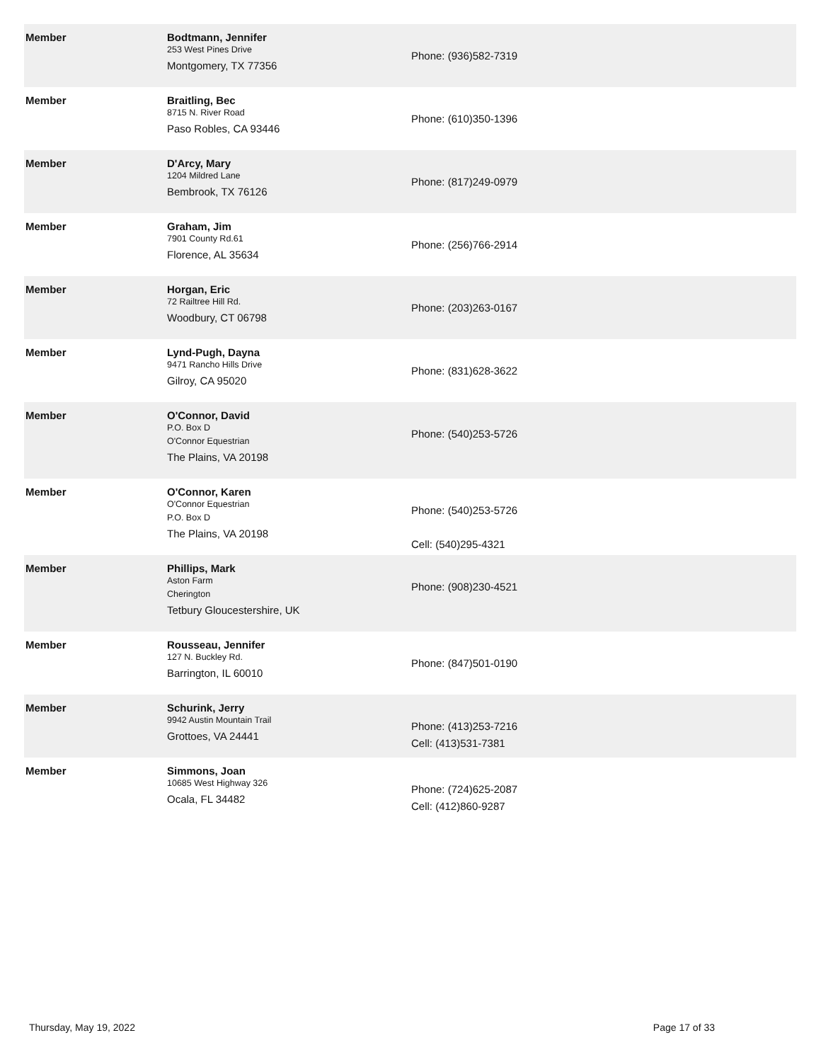| Member | Bodtmann, Jennifer 253 West Pines Drive Montgomery, TX 77356 | Phone: (936)582-7319 |
| Member | Braitling, Bec 8715 N. River Road Paso Robles, CA 93446 | Phone: (610)350-1396 |
| Member | D'Arcy, Mary 1204 Mildred Lane Bembrook, TX 76126 | Phone: (817)249-0979 |
| Member | Graham, Jim 7901 County Rd.61 Florence, AL 35634 | Phone: (256)766-2914 |
| Member | Horgan, Eric 72 Railtree Hill Rd. Woodbury, CT 06798 | Phone: (203)263-0167 |
| Member | Lynd-Pugh, Dayna 9471 Rancho Hills Drive Gilroy, CA 95020 | Phone: (831)628-3622 |
| Member | O'Connor, David P.O. Box D O'Connor Equestrian The Plains, VA 20198 | Phone: (540)253-5726 |
| Member | O'Connor, Karen O'Connor Equestrian P.O. Box D The Plains, VA 20198 | Phone: (540)253-5726 Cell: (540)295-4321 |
| Member | Phillips, Mark Aston Farm Cherington Tetbury Gloucestershire, UK | Phone: (908)230-4521 |
| Member | Rousseau, Jennifer 127 N. Buckley Rd. Barrington, IL 60010 | Phone: (847)501-0190 |
| Member | Schurink, Jerry 9942 Austin Mountain Trail Grottoes, VA 24441 | Phone: (413)253-7216 Cell: (413)531-7381 |
| Member | Simmons, Joan 10685 West Highway 326 Ocala, FL 34482 | Phone: (724)625-2087 Cell: (412)860-9287 |
Thursday, May 19, 2022 Page 17 of 33